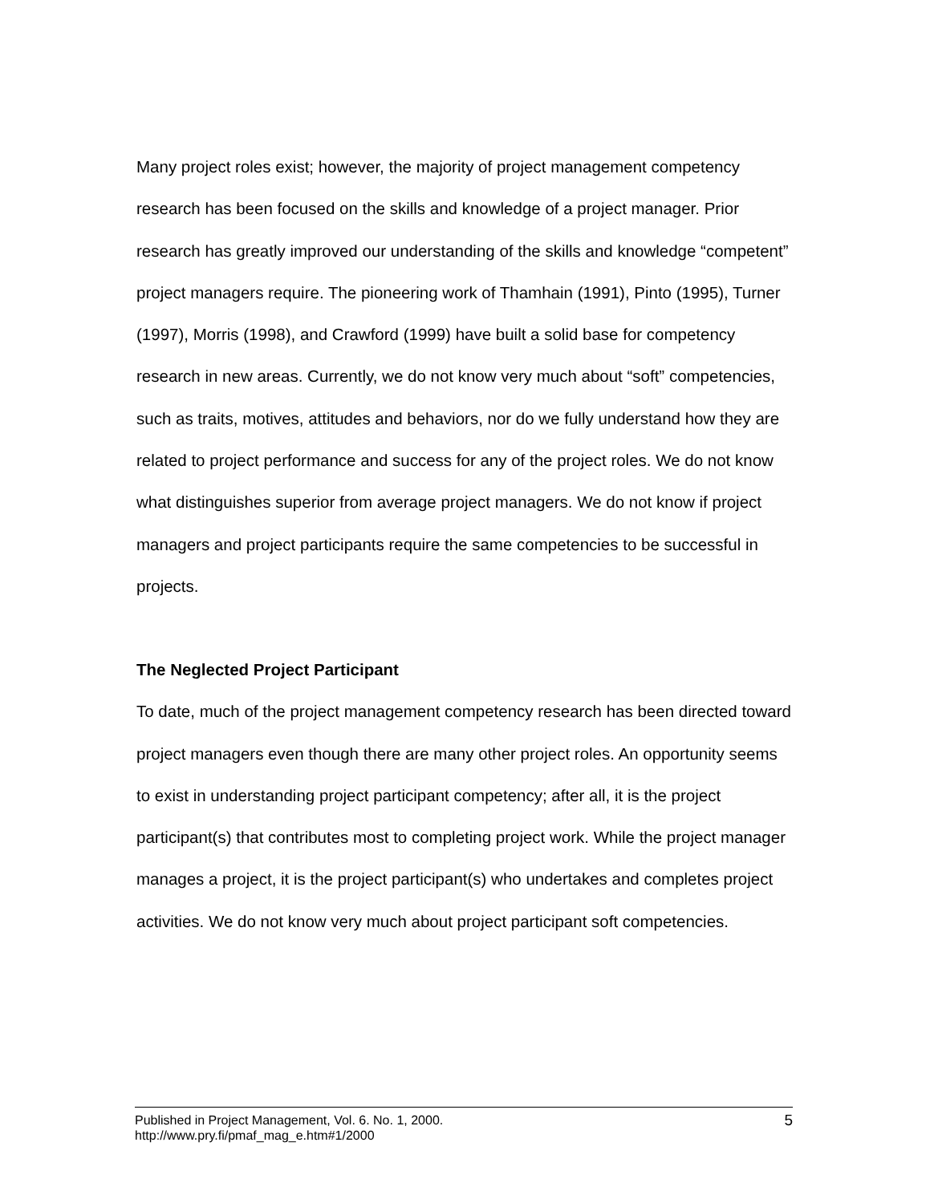Many project roles exist; however, the majority of project management competency research has been focused on the skills and knowledge of a project manager. Prior research has greatly improved our understanding of the skills and knowledge “competent” project managers require. The pioneering work of Thamhain (1991), Pinto (1995), Turner (1997), Morris (1998), and Crawford (1999) have built a solid base for competency research in new areas. Currently, we do not know very much about “soft” competencies, such as traits, motives, attitudes and behaviors, nor do we fully understand how they are related to project performance and success for any of the project roles. We do not know what distinguishes superior from average project managers. We do not know if project managers and project participants require the same competencies to be successful in projects.
The Neglected Project Participant
To date, much of the project management competency research has been directed toward project managers even though there are many other project roles. An opportunity seems to exist in understanding project participant competency; after all, it is the project participant(s) that contributes most to completing project work. While the project manager manages a project, it is the project participant(s) who undertakes and completes project activities. We do not know very much about project participant soft competencies.
5 Published in Project Management, Vol. 6. No. 1, 2000.
http://www.pry.fi/pmaf_mag_e.htm#1/2000